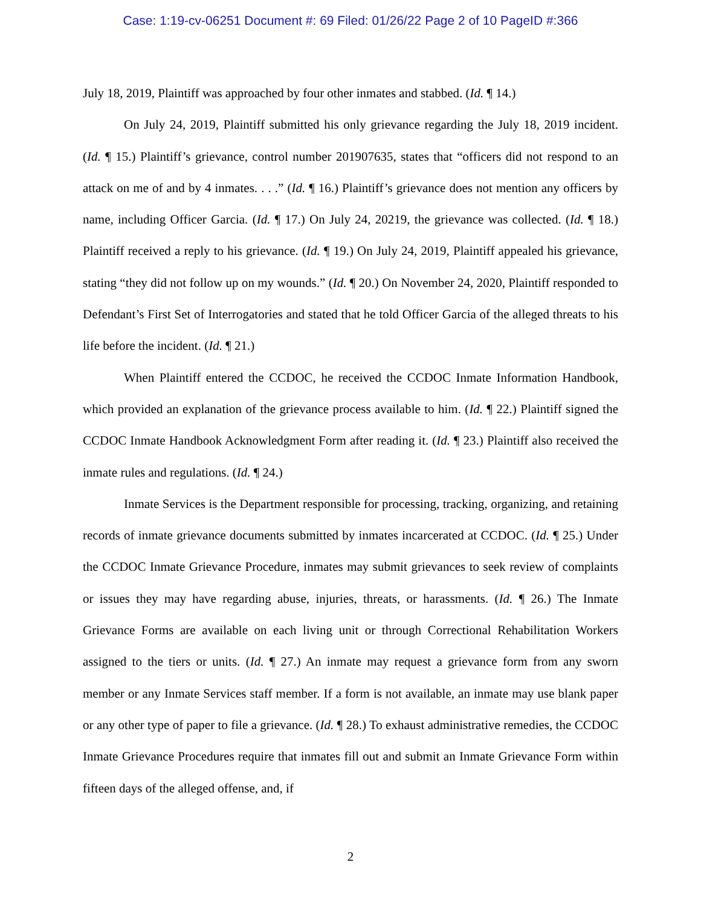Case: 1:19-cv-06251 Document #: 69 Filed: 01/26/22 Page 2 of 10 PageID #:366
July 18, 2019, Plaintiff was approached by four other inmates and stabbed. (Id. ¶ 14.)
On July 24, 2019, Plaintiff submitted his only grievance regarding the July 18, 2019 incident. (Id. ¶ 15.) Plaintiff’s grievance, control number 201907635, states that “officers did not respond to an attack on me of and by 4 inmates. . . .” (Id. ¶ 16.) Plaintiff’s grievance does not mention any officers by name, including Officer Garcia. (Id. ¶ 17.) On July 24, 20219, the grievance was collected. (Id. ¶ 18.) Plaintiff received a reply to his grievance. (Id. ¶ 19.) On July 24, 2019, Plaintiff appealed his grievance, stating “they did not follow up on my wounds.” (Id. ¶ 20.) On November 24, 2020, Plaintiff responded to Defendant’s First Set of Interrogatories and stated that he told Officer Garcia of the alleged threats to his life before the incident. (Id. ¶ 21.)
When Plaintiff entered the CCDOC, he received the CCDOC Inmate Information Handbook, which provided an explanation of the grievance process available to him. (Id. ¶ 22.) Plaintiff signed the CCDOC Inmate Handbook Acknowledgment Form after reading it. (Id. ¶ 23.) Plaintiff also received the inmate rules and regulations. (Id. ¶ 24.)
Inmate Services is the Department responsible for processing, tracking, organizing, and retaining records of inmate grievance documents submitted by inmates incarcerated at CCDOC. (Id. ¶ 25.) Under the CCDOC Inmate Grievance Procedure, inmates may submit grievances to seek review of complaints or issues they may have regarding abuse, injuries, threats, or harassments. (Id. ¶ 26.) The Inmate Grievance Forms are available on each living unit or through Correctional Rehabilitation Workers assigned to the tiers or units. (Id. ¶ 27.) An inmate may request a grievance form from any sworn member or any Inmate Services staff member. If a form is not available, an inmate may use blank paper or any other type of paper to file a grievance. (Id. ¶ 28.) To exhaust administrative remedies, the CCDOC Inmate Grievance Procedures require that inmates fill out and submit an Inmate Grievance Form within fifteen days of the alleged offense, and, if
2